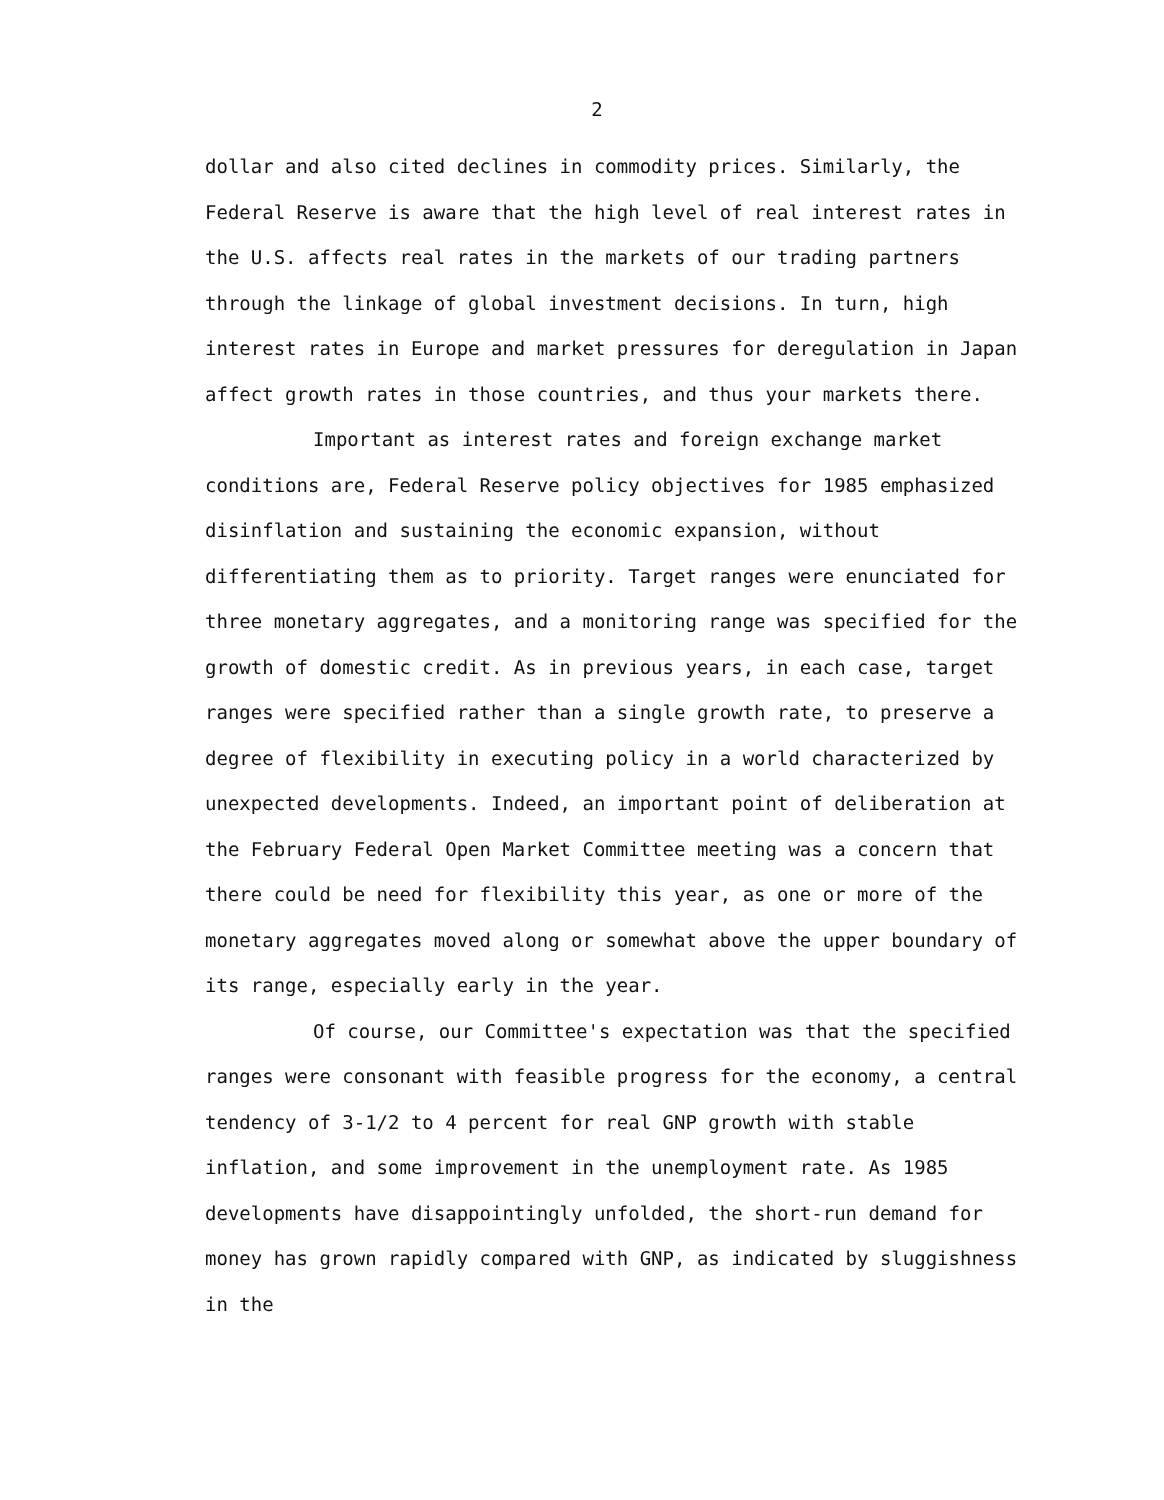2
dollar and also cited declines in commodity prices. Similarly, the Federal Reserve is aware that the high level of real interest rates in the U.S. affects real rates in the markets of our trading partners through the linkage of global investment decisions. In turn, high interest rates in Europe and market pressures for deregulation in Japan affect growth rates in those countries, and thus your markets there.
Important as interest rates and foreign exchange market conditions are, Federal Reserve policy objectives for 1985 emphasized disinflation and sustaining the economic expansion, without differentiating them as to priority. Target ranges were enunciated for three monetary aggregates, and a monitoring range was specified for the growth of domestic credit. As in previous years, in each case, target ranges were specified rather than a single growth rate, to preserve a degree of flexibility in executing policy in a world characterized by unexpected developments. Indeed, an important point of deliberation at the February Federal Open Market Committee meeting was a concern that there could be need for flexibility this year, as one or more of the monetary aggregates moved along or somewhat above the upper boundary of its range, especially early in the year.
Of course, our Committee's expectation was that the specified ranges were consonant with feasible progress for the economy, a central tendency of 3-1/2 to 4 percent for real GNP growth with stable inflation, and some improvement in the unemployment rate. As 1985 developments have disappointingly unfolded, the short-run demand for money has grown rapidly compared with GNP, as indicated by sluggishness in the